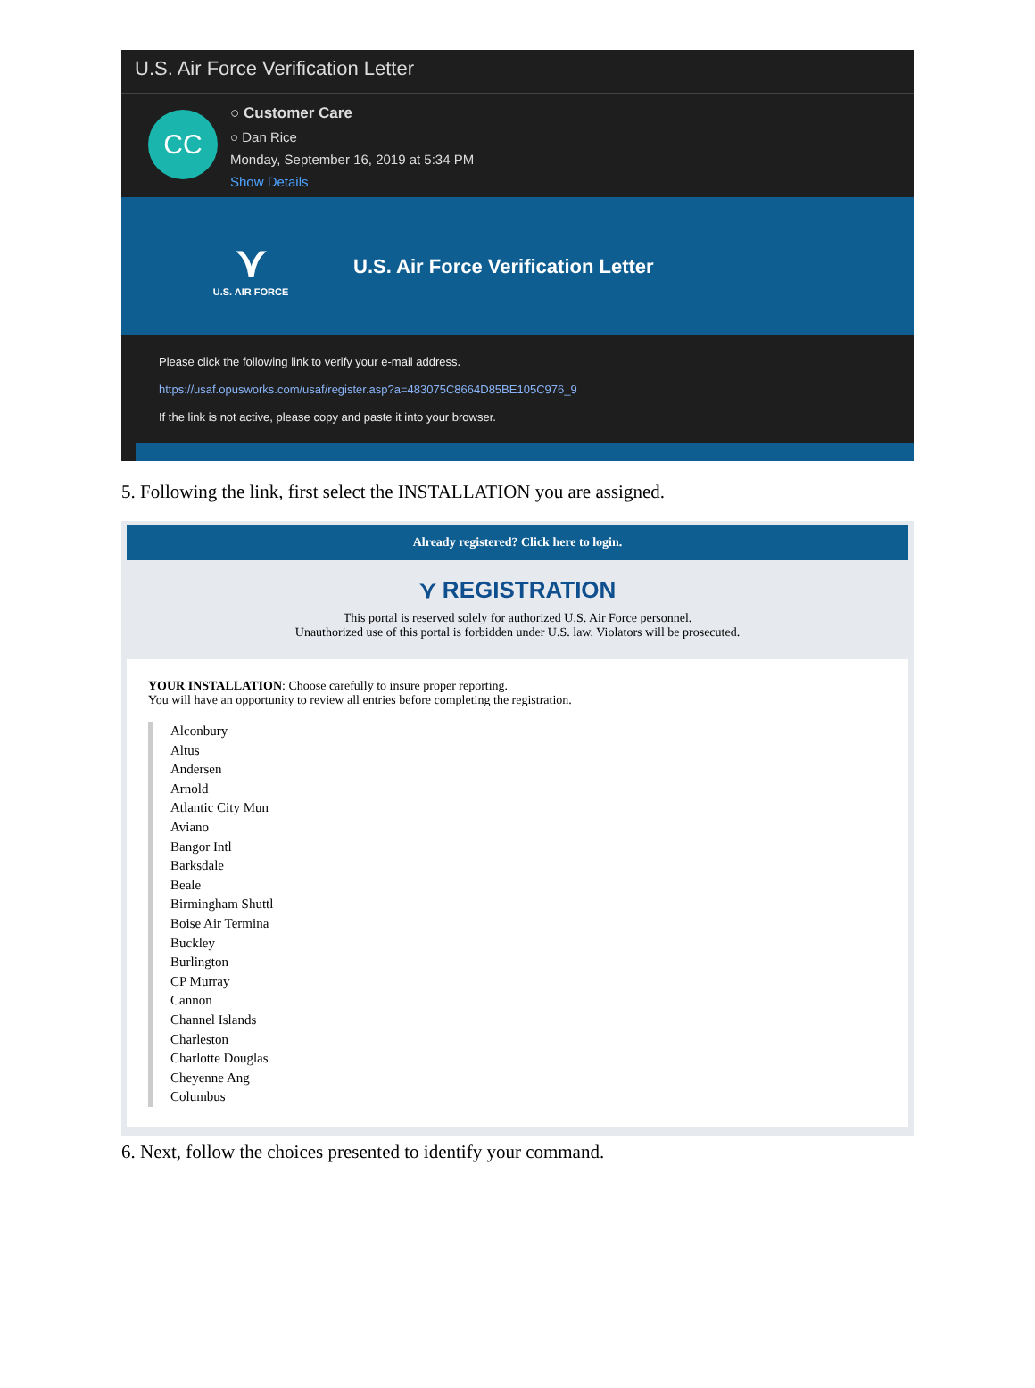U.S. Air Force Verification Letter
CC
○ Customer Care
○ Dan Rice
Monday, September 16, 2019 at 5:34 PM
Show Details
⋎
U.S. AIR FORCE
U.S. Air Force Verification Letter
Please click the following link to verify your e-mail address.
https://usaf.opusworks.com/usaf/register.asp?a=483075C8664D85BE105C976_9
If the link is not active, please copy and paste it into your browser.
5. Following the link, first select the INSTALLATION you are assigned.
Already registered? Click here to login.
⋎ REGISTRATION
This portal is reserved solely for authorized U.S. Air Force personnel.
Unauthorized use of this portal is forbidden under U.S. law. Violators will be prosecuted.
YOUR INSTALLATION: Choose carefully to insure proper reporting.
You will have an opportunity to review all entries before completing the registration.
Alconbury
Altus
Andersen
Arnold
Atlantic City Mun
Aviano
Bangor Intl
Barksdale
Beale
Birmingham Shuttl
Boise Air Termina
Buckley
Burlington
CP Murray
Cannon
Channel Islands
Charleston
Charlotte Douglas
Cheyenne Ang
Columbus
6. Next, follow the choices presented to identify your command.